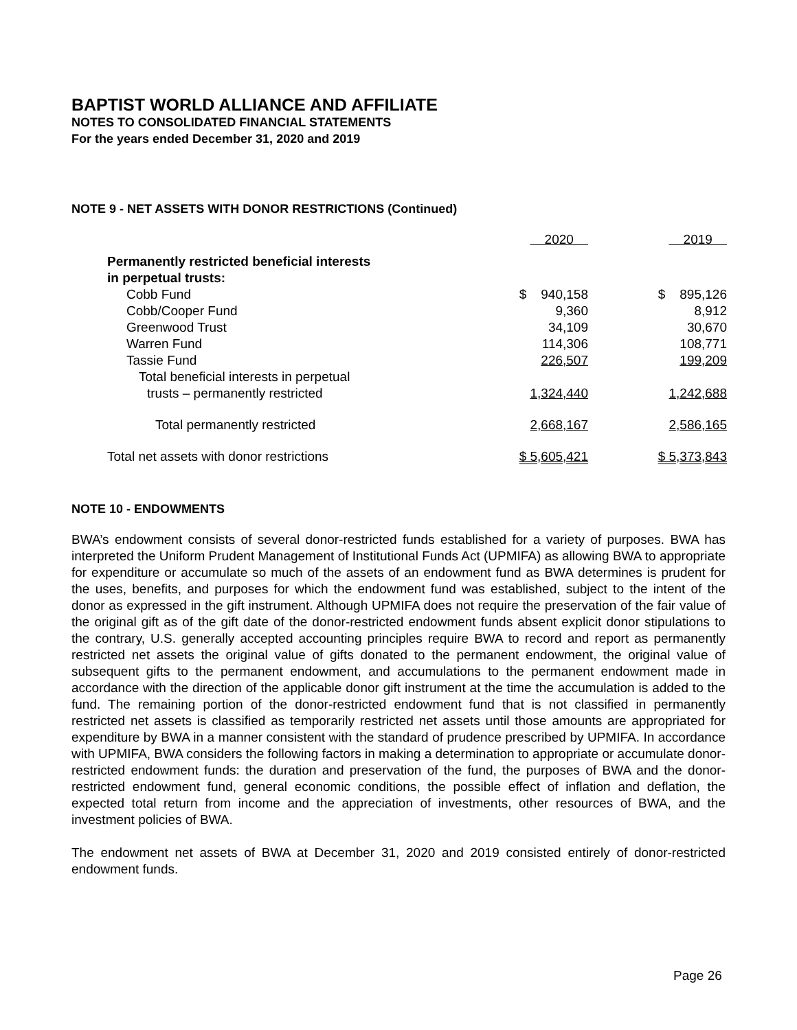BAPTIST WORLD ALLIANCE AND AFFILIATE
NOTES TO CONSOLIDATED FINANCIAL STATEMENTS
For the years ended December 31, 2020 and 2019
NOTE 9 - NET ASSETS WITH DONOR RESTRICTIONS (Continued)
| | 2020 | | 2019 |
| Permanently restricted beneficial interests | | | |
| in perpetual trusts: | | | |
| Cobb Fund | $ 940,158 | | $ 895,126 |
| Cobb/Cooper Fund | 9,360 | | 8,912 |
| Greenwood Trust | 34,109 | | 30,670 |
| Warren Fund | 114,306 | | 108,771 |
| Tassie Fund | 226,507 | | 199,209 |
| Total beneficial interests in perpetual | | | |
| trusts – permanently restricted | 1,324,440 | | 1,242,688 |
| Total permanently restricted | 2,668,167 | | 2,586,165 |
| Total net assets with donor restrictions | $ 5,605,421 | | $ 5,373,843 |
NOTE 10 - ENDOWMENTS
BWA’s endowment consists of several donor-restricted funds established for a variety of purposes. BWA has interpreted the Uniform Prudent Management of Institutional Funds Act (UPMIFA) as allowing BWA to appropriate for expenditure or accumulate so much of the assets of an endowment fund as BWA determines is prudent for the uses, benefits, and purposes for which the endowment fund was established, subject to the intent of the donor as expressed in the gift instrument. Although UPMIFA does not require the preservation of the fair value of the original gift as of the gift date of the donor-restricted endowment funds absent explicit donor stipulations to the contrary, U.S. generally accepted accounting principles require BWA to record and report as permanently restricted net assets the original value of gifts donated to the permanent endowment, the original value of subsequent gifts to the permanent endowment, and accumulations to the permanent endowment made in accordance with the direction of the applicable donor gift instrument at the time the accumulation is added to the fund. The remaining portion of the donor-restricted endowment fund that is not classified in permanently restricted net assets is classified as temporarily restricted net assets until those amounts are appropriated for expenditure by BWA in a manner consistent with the standard of prudence prescribed by UPMIFA. In accordance with UPMIFA, BWA considers the following factors in making a determination to appropriate or accumulate donor-restricted endowment funds: the duration and preservation of the fund, the purposes of BWA and the donor-restricted endowment fund, general economic conditions, the possible effect of inflation and deflation, the expected total return from income and the appreciation of investments, other resources of BWA, and the investment policies of BWA.
The endowment net assets of BWA at December 31, 2020 and 2019 consisted entirely of donor-restricted endowment funds.
Page 26